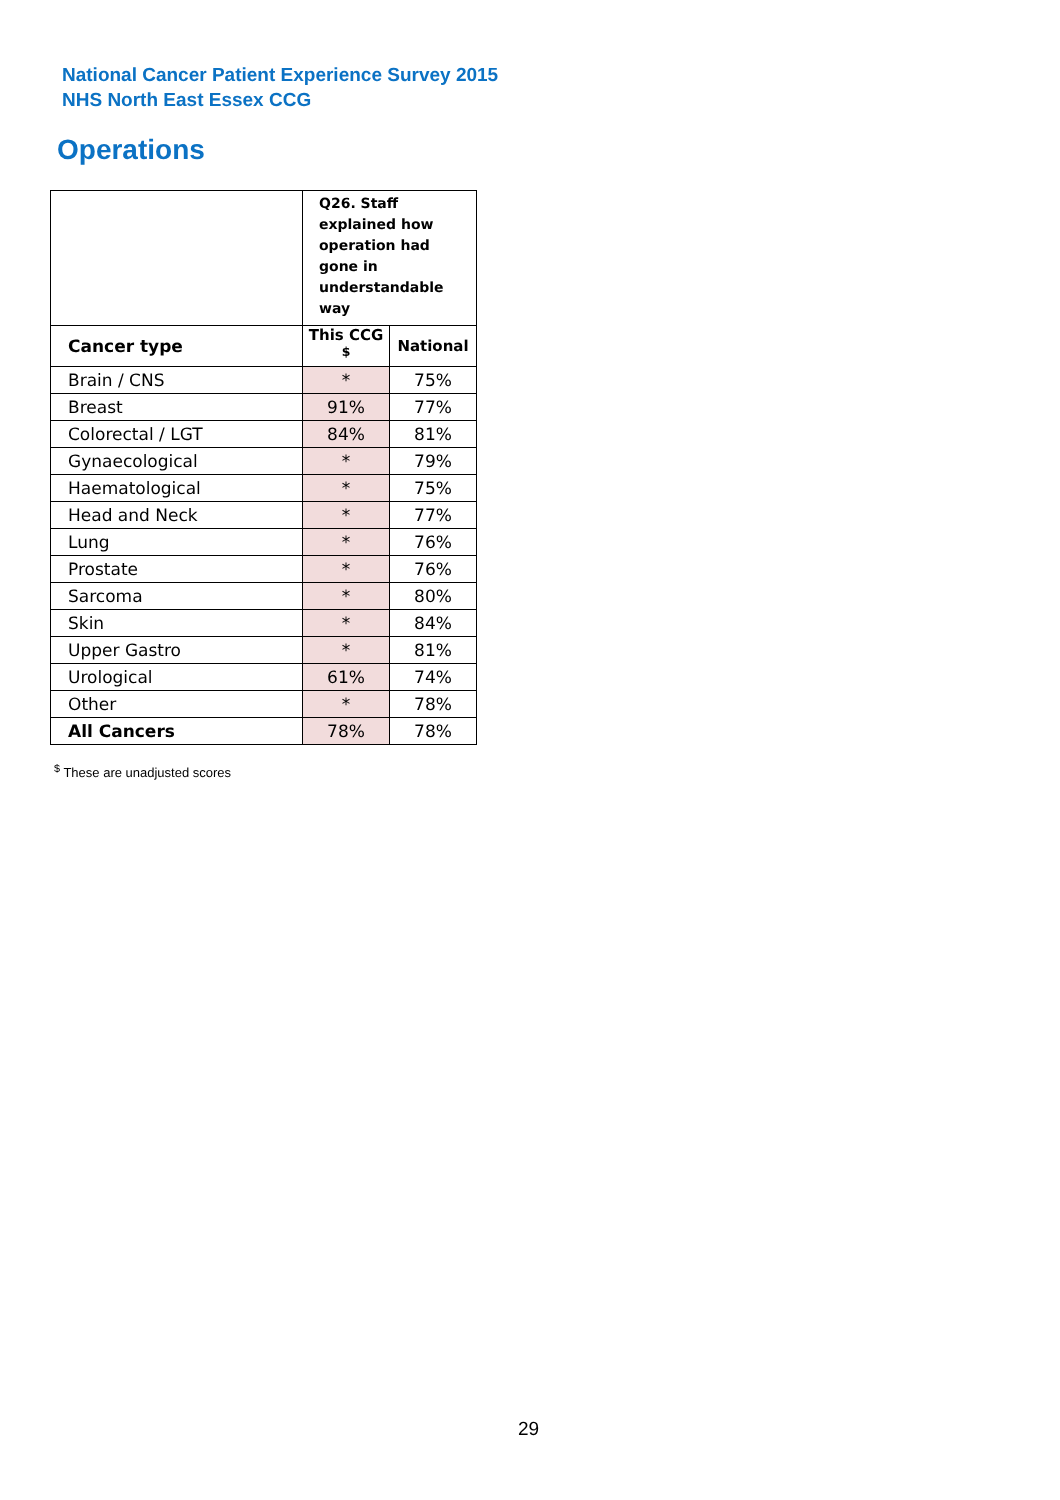National Cancer Patient Experience Survey 2015
NHS North East Essex CCG
Operations
| | Q26. Staff explained how operation had gone in understandable way | |
| Cancer type | This CCG <sup>$</sup> | National |
| Brain / CNS | * | 75% |
| Breast | 91% | 77% |
| Colorectal / LGT | 84% | 81% |
| Gynaecological | * | 79% |
| Haematological | * | 75% |
| Head and Neck | * | 77% |
| Lung | * | 76% |
| Prostate | * | 76% |
| Sarcoma | * | 80% |
| Skin | * | 84% |
| Upper Gastro | * | 81% |
| Urological | 61% | 74% |
| Other | * | 78% |
| All Cancers | 78% | 78% |
<sup>$</sup> These are unadjusted scores
29